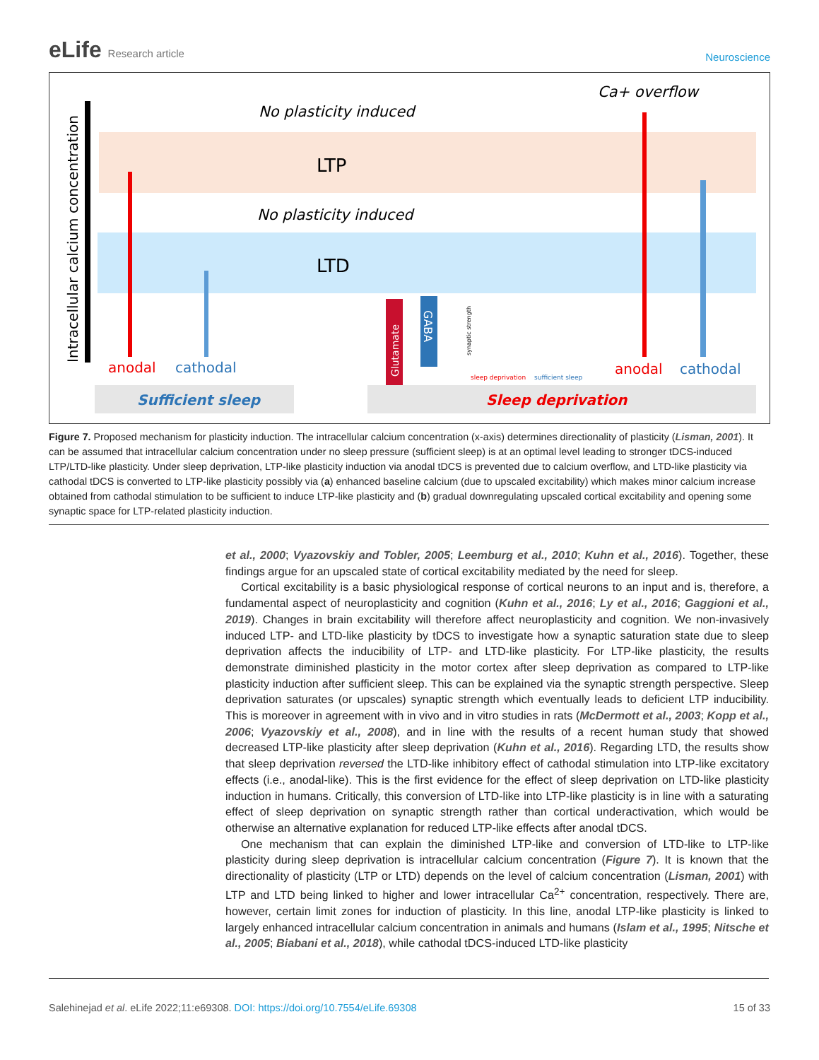eLife Research article
Neuroscience
Intracellular calcium concentration
No plasticity induced
No plasticity induced
Ca+ overflow
LTP
LTD
anodal
cathodal
anodal
cathodal
Glutamate
GABA
synaptic strength
sleep deprivation
sufficient sleep
Sufficient sleep
Sleep deprivation
Figure 7. Proposed mechanism for plasticity induction. The intracellular calcium concentration (x-axis) determines directionality of plasticity (Lisman, 2001). It can be assumed that intracellular calcium concentration under no sleep pressure (sufficient sleep) is at an optimal level leading to stronger tDCS-induced LTP/LTD-like plasticity. Under sleep deprivation, LTP-like plasticity induction via anodal tDCS is prevented due to calcium overflow, and LTD-like plasticity via cathodal tDCS is converted to LTP-like plasticity possibly via (a) enhanced baseline calcium (due to upscaled excitability) which makes minor calcium increase obtained from cathodal stimulation to be sufficient to induce LTP-like plasticity and (b) gradual downregulating upscaled cortical excitability and opening some synaptic space for LTP-related plasticity induction.
et al., 2000; Vyazovskiy and Tobler, 2005; Leemburg et al., 2010; Kuhn et al., 2016). Together, these findings argue for an upscaled state of cortical excitability mediated by the need for sleep.
Cortical excitability is a basic physiological response of cortical neurons to an input and is, there­fore, a fundamental aspect of neuroplasticity and cognition (Kuhn et al., 2016; Ly et al., 2016; Gaggioni et al., 2019). Changes in brain excitability will therefore affect neuroplasticity and cogni­tion. We non-invasively induced LTP- and LTD-like plasticity by tDCS to investigate how a synaptic saturation state due to sleep deprivation affects the inducibility of LTP- and LTD-like plasticity. For LTP-like plasticity, the results demonstrate diminished plasticity in the motor cortex after sleep depri­vation as compared to LTP-like plasticity induction after sufficient sleep. This can be explained via the synaptic strength perspective. Sleep deprivation saturates (or upscales) synaptic strength which eventually leads to deficient LTP inducibility. This is moreover in agreement with in vivo and in vitro studies in rats (McDermott et al., 2003; Kopp et al., 2006; Vyazovskiy et al., 2008), and in line with the results of a recent human study that showed decreased LTP-like plasticity after sleep deprivation (Kuhn et al., 2016). Regarding LTD, the results show that sleep deprivation reversed the LTD-like inhibitory effect of cathodal stimulation into LTP-like excitatory effects (i.e., anodal-like). This is the first evidence for the effect of sleep deprivation on LTD-like plasticity induction in humans. Critically, this conversion of LTD-like into LTP-like plasticity is in line with a saturating effect of sleep deprivation on synaptic strength rather than cortical underactivation, which would be otherwise an alternative explanation for reduced LTP-like effects after anodal tDCS.
One mechanism that can explain the diminished LTP-like and conversion of LTD-like to LTP-like plasticity during sleep deprivation is intracellular calcium concentration (Figure 7). It is known that the directionality of plasticity (LTP or LTD) depends on the level of calcium concentration (Lisman, 2001) with LTP and LTD being linked to higher and lower intracellular Ca<sup>2+</sup> concentration, respectively. There are, however, certain limit zones for induction of plasticity. In this line, anodal LTP-like plasticity is linked to largely enhanced intracellular calcium concentration in animals and humans (Islam et al., 1995; Nitsche et al., 2005; Biabani et al., 2018), while cathodal tDCS-induced LTD-like plasticity
Salehinejad et al. eLife 2022;11:e69308. DOI: https://doi.org/10.7554/eLife.69308
15 of 33